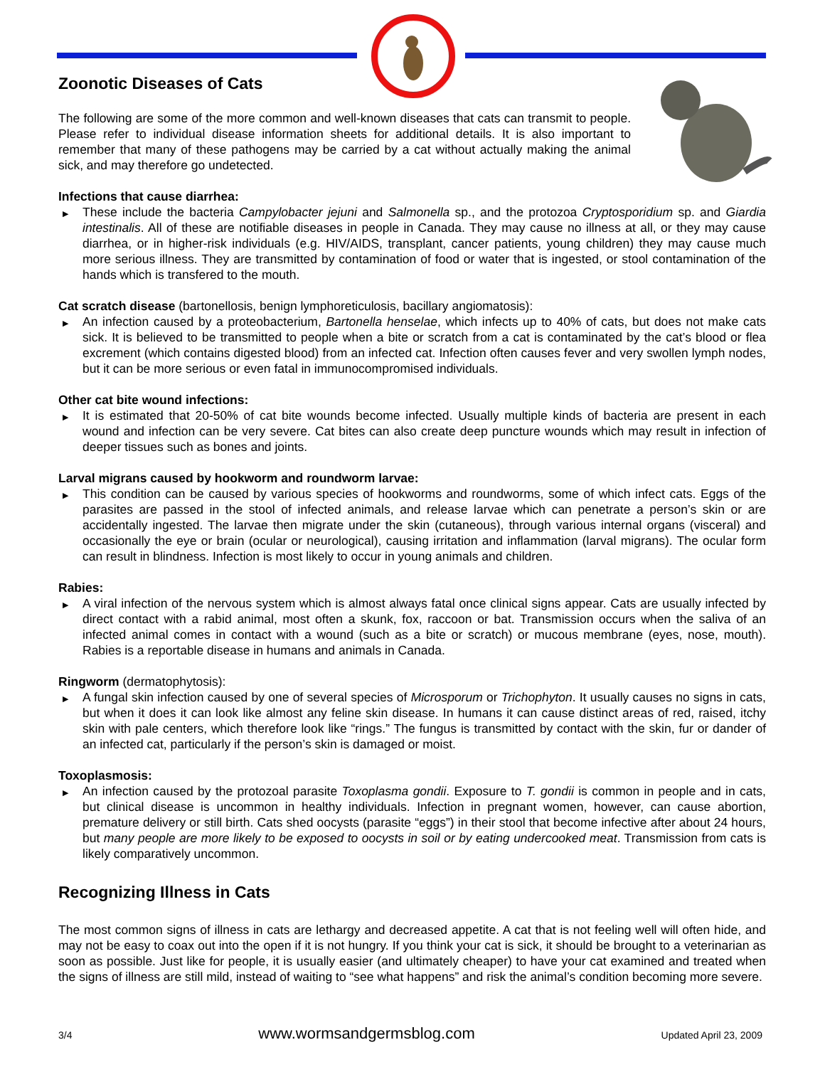Zoonotic Diseases of Cats
The following are some of the more common and well-known diseases that cats can transmit to people. Please refer to individual disease information sheets for additional details. It is also important to remember that many of these pathogens may be carried by a cat without actually making the animal sick, and may therefore go undetected.
Infections that cause diarrhea:
▶ These include the bacteria Campylobacter jejuni and Salmonella sp., and the protozoa Cryptosporidium sp. and Giardia intestinalis. All of these are notifiable diseases in people in Canada. They may cause no illness at all, or they may cause diarrhea, or in higher-risk individuals (e.g. HIV/AIDS, transplant, cancer patients, young children) they may cause much more serious illness. They are transmitted by contamination of food or water that is ingested, or stool contamination of the hands which is transfered to the mouth.
Cat scratch disease (bartonellosis, benign lymphoreticulosis, bacillary angiomatosis):
▶ An infection caused by a proteobacterium, Bartonella henselae, which infects up to 40% of cats, but does not make cats sick. It is believed to be transmitted to people when a bite or scratch from a cat is contaminated by the cat’s blood or flea excrement (which contains digested blood) from an infected cat. Infection often causes fever and very swollen lymph nodes, but it can be more serious or even fatal in immunocompromised individuals.
Other cat bite wound infections:
▶ It is estimated that 20-50% of cat bite wounds become infected. Usually multiple kinds of bacteria are present in each wound and infection can be very severe. Cat bites can also create deep puncture wounds which may result in infection of deeper tissues such as bones and joints.
Larval migrans caused by hookworm and roundworm larvae:
▶ This condition can be caused by various species of hookworms and roundworms, some of which infect cats. Eggs of the parasites are passed in the stool of infected animals, and release larvae which can penetrate a person’s skin or are accidentally ingested. The larvae then migrate under the skin (cutaneous), through various internal organs (visceral) and occasionally the eye or brain (ocular or neurological), causing irritation and inflammation (larval migrans). The ocular form can result in blindness. Infection is most likely to occur in young animals and children.
Rabies:
▶ A viral infection of the nervous system which is almost always fatal once clinical signs appear. Cats are usually infected by direct contact with a rabid animal, most often a skunk, fox, raccoon or bat. Transmission occurs when the saliva of an infected animal comes in contact with a wound (such as a bite or scratch) or mucous membrane (eyes, nose, mouth). Rabies is a reportable disease in humans and animals in Canada.
Ringworm (dermatophytosis):
▶ A fungal skin infection caused by one of several species of Microsporum or Trichophyton. It usually causes no signs in cats, but when it does it can look like almost any feline skin disease. In humans it can cause distinct areas of red, raised, itchy skin with pale centers, which therefore look like “rings.” The fungus is transmitted by contact with the skin, fur or dander of an infected cat, particularly if the person’s skin is damaged or moist.
Toxoplasmosis:
▶ An infection caused by the protozoal parasite Toxoplasma gondii. Exposure to T. gondii is common in people and in cats, but clinical disease is uncommon in healthy individuals. Infection in pregnant women, however, can cause abortion, premature delivery or still birth. Cats shed oocysts (parasite “eggs”) in their stool that become infective after about 24 hours, but many people are more likely to be exposed to oocysts in soil or by eating undercooked meat. Transmission from cats is likely comparatively uncommon.
Recognizing Illness in Cats
The most common signs of illness in cats are lethargy and decreased appetite. A cat that is not feeling well will often hide, and may not be easy to coax out into the open if it is not hungry. If you think your cat is sick, it should be brought to a veterinarian as soon as possible. Just like for people, it is usually easier (and ultimately cheaper) to have your cat examined and treated when the signs of illness are still mild, instead of waiting to “see what happens” and risk the animal’s condition becoming more severe.
3/4 www.wormsandgermsblog.com Updated April 23, 2009